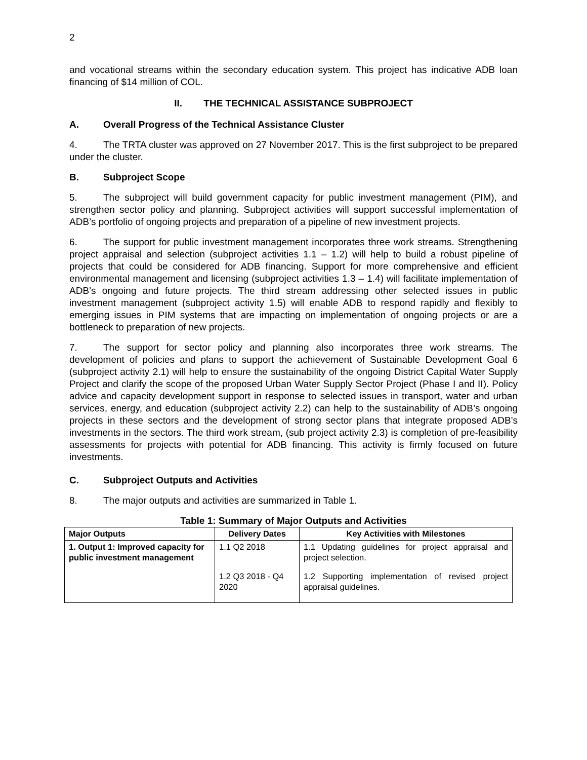2
and vocational streams within the secondary education system. This project has indicative ADB loan financing of $14 million of COL.
II. THE TECHNICAL ASSISTANCE SUBPROJECT
A. Overall Progress of the Technical Assistance Cluster
4. The TRTA cluster was approved on 27 November 2017. This is the first subproject to be prepared under the cluster.
B. Subproject Scope
5. The subproject will build government capacity for public investment management (PIM), and strengthen sector policy and planning. Subproject activities will support successful implementation of ADB’s portfolio of ongoing projects and preparation of a pipeline of new investment projects.
6. The support for public investment management incorporates three work streams. Strengthening project appraisal and selection (subproject activities 1.1 – 1.2) will help to build a robust pipeline of projects that could be considered for ADB financing. Support for more comprehensive and efficient environmental management and licensing (subproject activities 1.3 – 1.4) will facilitate implementation of ADB’s ongoing and future projects. The third stream addressing other selected issues in public investment management (subproject activity 1.5) will enable ADB to respond rapidly and flexibly to emerging issues in PIM systems that are impacting on implementation of ongoing projects or are a bottleneck to preparation of new projects.
7. The support for sector policy and planning also incorporates three work streams. The development of policies and plans to support the achievement of Sustainable Development Goal 6 (subproject activity 2.1) will help to ensure the sustainability of the ongoing District Capital Water Supply Project and clarify the scope of the proposed Urban Water Supply Sector Project (Phase I and II). Policy advice and capacity development support in response to selected issues in transport, water and urban services, energy, and education (subproject activity 2.2) can help to the sustainability of ADB’s ongoing projects in these sectors and the development of strong sector plans that integrate proposed ADB’s investments in the sectors. The third work stream, (sub project activity 2.3) is completion of pre-feasibility assessments for projects with potential for ADB financing. This activity is firmly focused on future investments.
C. Subproject Outputs and Activities
8. The major outputs and activities are summarized in Table 1.
Table 1: Summary of Major Outputs and Activities
| Major Outputs | Delivery Dates | Key Activities with Milestones |
| --- | --- | --- |
| 1. Output 1: Improved capacity for public investment management | 1.1 Q2 2018 | 1.1 Updating guidelines for project appraisal and project selection. |
| | 1.2 Q3 2018 - Q4 2020 | 1.2 Supporting implementation of revised project appraisal guidelines. |